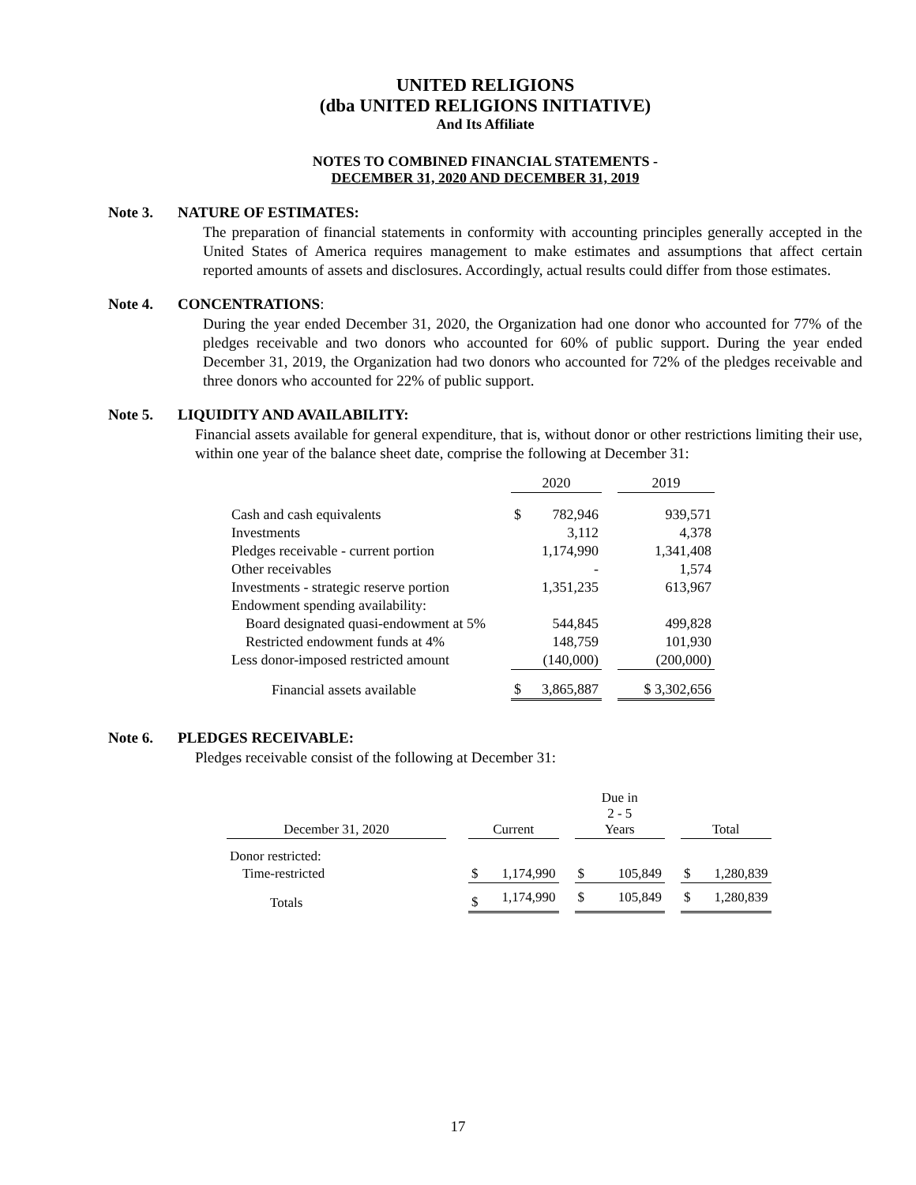UNITED RELIGIONS
(dba UNITED RELIGIONS INITIATIVE)
And Its Affiliate
NOTES TO COMBINED FINANCIAL STATEMENTS -
DECEMBER 31, 2020 AND DECEMBER 31, 2019
Note 3. NATURE OF ESTIMATES:
The preparation of financial statements in conformity with accounting principles generally accepted in the United States of America requires management to make estimates and assumptions that affect certain reported amounts of assets and disclosures. Accordingly, actual results could differ from those estimates.
Note 4. CONCENTRATIONS:
During the year ended December 31, 2020, the Organization had one donor who accounted for 77% of the pledges receivable and two donors who accounted for 60% of public support. During the year ended December 31, 2019, the Organization had two donors who accounted for 72% of the pledges receivable and three donors who accounted for 22% of public support.
Note 5. LIQUIDITY AND AVAILABILITY:
Financial assets available for general expenditure, that is, without donor or other restrictions limiting their use, within one year of the balance sheet date, comprise the following at December 31:
| | 2020 | | | 2019 |
| --- | --- | --- | --- | --- |
| Cash and cash equivalents | $ | 782,946 | | 939,571 |
| Investments | | 3,112 | | 4,378 |
| Pledges receivable - current portion | | 1,174,990 | | 1,341,408 |
| Other receivables | | - | | 1,574 |
| Investments - strategic reserve portion | | 1,351,235 | | 613,967 |
| Endowment spending availability: | | | | |
| Board designated quasi-endowment at 5% | | 544,845 | | 499,828 |
| Restricted endowment funds at 4% | | 148,759 | | 101,930 |
| Less donor-imposed restricted amount | | (140,000) | | (200,000) |
| Financial assets available | $ | 3,865,887 | | $ 3,302,656 |
Note 6. PLEDGES RECEIVABLE:
Pledges receivable consist of the following at December 31:
| December 31, 2020 | | Current | | | Due in 2 - 5 Years | | | Total | |
| --- | --- | --- | --- | --- | --- | --- | --- | --- | --- |
| Donor restricted: | | | | | | | | | |
| Time-restricted | | $ | 1,174,990 | | $ | 105,849 | | $ | 1,280,839 |
| Totals | | $ | 1,174,990 | | $ | 105,849 | | $ | 1,280,839 |
17